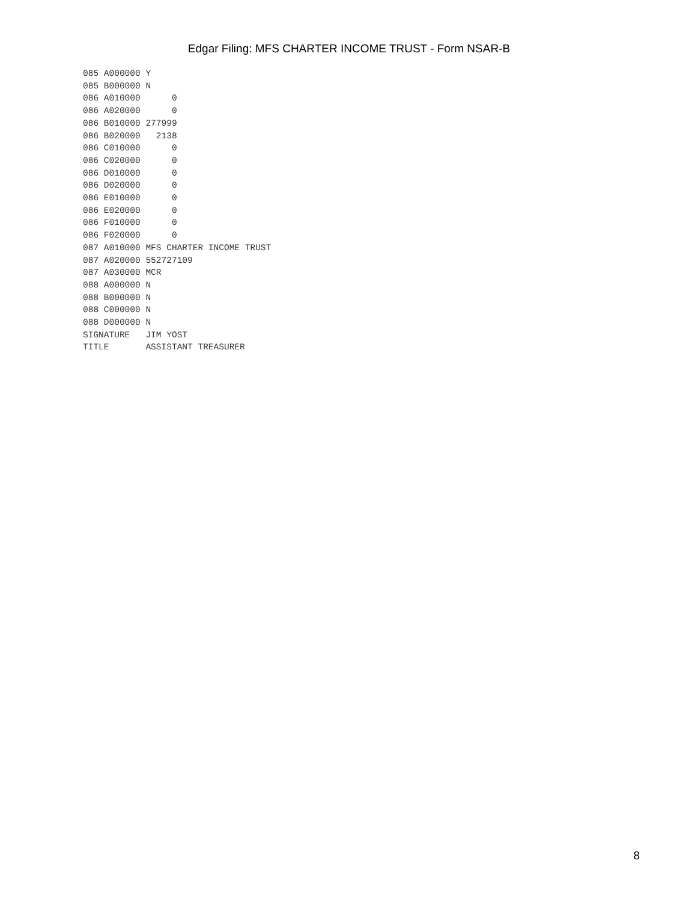Edgar Filing: MFS CHARTER INCOME TRUST - Form NSAR-B
085 A000000 Y
085 B000000 N
086 A010000      0
086 A020000      0
086 B010000 277999
086 B020000   2138
086 C010000      0
086 C020000      0
086 D010000      0
086 D020000      0
086 E010000      0
086 E020000      0
086 F010000      0
086 F020000      0
087 A010000 MFS CHARTER INCOME TRUST
087 A020000 552727109
087 A030000 MCR
088 A000000 N
088 B000000 N
088 C000000 N
088 D000000 N
SIGNATURE   JIM YOST
TITLE       ASSISTANT TREASURER
8